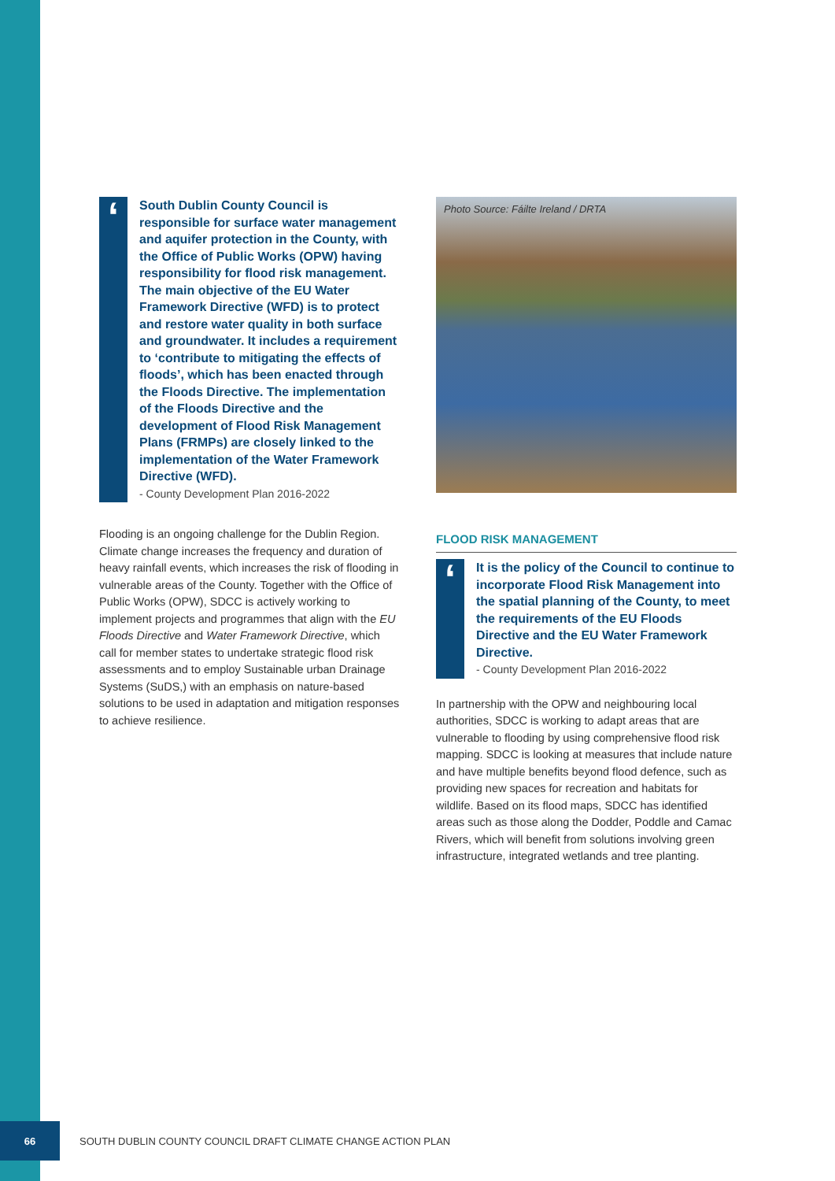‘
South Dublin County Council is responsible for surface water management and aquifer protection in the County, with the Office of Public Works (OPW) having responsibility for flood risk management. The main objective of the EU Water Framework Directive (WFD) is to protect and restore water quality in both surface and groundwater. It includes a requirement to ‘contribute to mitigating the effects of floods’, which has been enacted through the Floods Directive. The implementation of the Floods Directive and the development of Flood Risk Management Plans (FRMPs) are closely linked to the implementation of the Water Framework Directive (WFD).
- County Development Plan 2016-2022
Flooding is an ongoing challenge for the Dublin Region. Climate change increases the frequency and duration of heavy rainfall events, which increases the risk of flooding in vulnerable areas of the County. Together with the Office of Public Works (OPW), SDCC is actively working to implement projects and programmes that align with the EU Floods Directive and Water Framework Directive, which call for member states to undertake strategic flood risk assessments and to employ Sustainable urban Drainage Systems (SuDS,) with an emphasis on nature-based solutions to be used in adaptation and mitigation responses to achieve resilience.
Photo Source: Fáilte Ireland / DRTA
FLOOD RISK MANAGEMENT
‘
It is the policy of the Council to continue to incorporate Flood Risk Management into the spatial planning of the County, to meet the requirements of the EU Floods Directive and the EU Water Framework Directive.
- County Development Plan 2016-2022
In partnership with the OPW and neighbouring local authorities, SDCC is working to adapt areas that are vulnerable to flooding by using comprehensive flood risk mapping. SDCC is looking at measures that include nature and have multiple benefits beyond flood defence, such as providing new spaces for recreation and habitats for wildlife. Based on its flood maps, SDCC has identified areas such as those along the Dodder, Poddle and Camac Rivers, which will benefit from solutions involving green infrastructure, integrated wetlands and tree planting.
66 SOUTH DUBLIN COUNTY COUNCIL DRAFT CLIMATE CHANGE ACTION PLAN